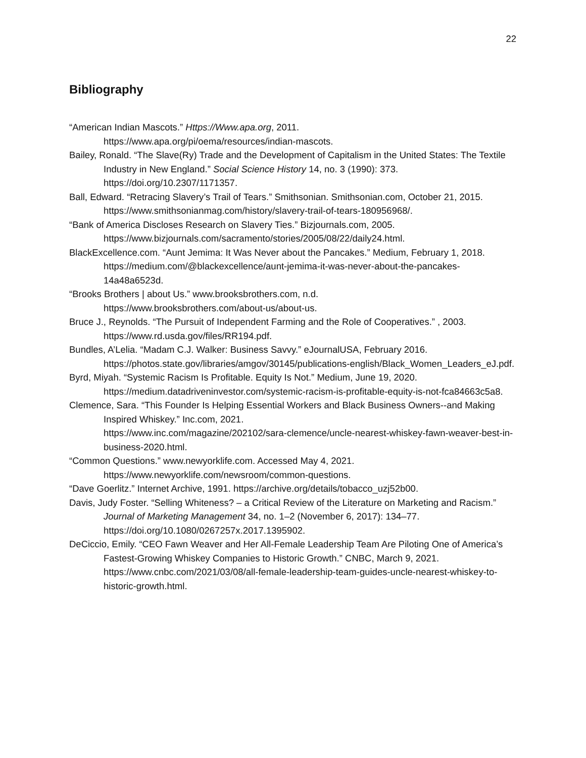22
Bibliography
“American Indian Mascots.” Https://Www.apa.org, 2011.
https://www.apa.org/pi/oema/resources/indian-mascots.
Bailey, Ronald. “The Slave(Ry) Trade and the Development of Capitalism in the United States: The Textile Industry in New England.” Social Science History 14, no. 3 (1990): 373. https://doi.org/10.2307/1171357.
Ball, Edward. “Retracing Slavery’s Trail of Tears.” Smithsonian. Smithsonian.com, October 21, 2015. https://www.smithsonianmag.com/history/slavery-trail-of-tears-180956968/.
“Bank of America Discloses Research on Slavery Ties.” Bizjournals.com, 2005.
https://www.bizjournals.com/sacramento/stories/2005/08/22/daily24.html.
BlackExcellence.com. “Aunt Jemima: It Was Never about the Pancakes.” Medium, February 1, 2018.
https://medium.com/@blackexcellence/aunt-jemima-it-was-never-about-the-pancakes-14a48a6523d.
“Brooks Brothers | about Us.” www.brooksbrothers.com, n.d.
https://www.brooksbrothers.com/about-us/about-us.
Bruce J., Reynolds. “The Pursuit of Independent Farming and the Role of Cooperatives.” , 2003. https://www.rd.usda.gov/files/RR194.pdf.
Bundles, A’Lelia. “Madam C.J. Walker: Business Savvy.” eJournalUSA, February 2016. https://photos.state.gov/libraries/amgov/30145/publications-english/Black_Women_Leaders_eJ.pdf.
Byrd, Miyah. “Systemic Racism Is Profitable. Equity Is Not.” Medium, June 19, 2020. https://medium.datadriveninvestor.com/systemic-racism-is-profitable-equity-is-not-fca84663c5a8.
Clemence, Sara. “This Founder Is Helping Essential Workers and Black Business Owners--and Making Inspired Whiskey.” Inc.com, 2021.
https://www.inc.com/magazine/202102/sara-clemence/uncle-nearest-whiskey-fawn-weaver-best-in-business-2020.html.
“Common Questions.” www.newyorklife.com. Accessed May 4, 2021.
https://www.newyorklife.com/newsroom/common-questions.
“Dave Goerlitz.” Internet Archive, 1991. https://archive.org/details/tobacco_uzj52b00.
Davis, Judy Foster. “Selling Whiteness? – a Critical Review of the Literature on Marketing and Racism.” Journal of Marketing Management 34, no. 1–2 (November 6, 2017): 134–77. https://doi.org/10.1080/0267257x.2017.1395902.
DeCiccio, Emily. “CEO Fawn Weaver and Her All-Female Leadership Team Are Piloting One of America’s Fastest-Growing Whiskey Companies to Historic Growth.” CNBC, March 9, 2021.
https://www.cnbc.com/2021/03/08/all-female-leadership-team-guides-uncle-nearest-whiskey-to-historic-growth.html.